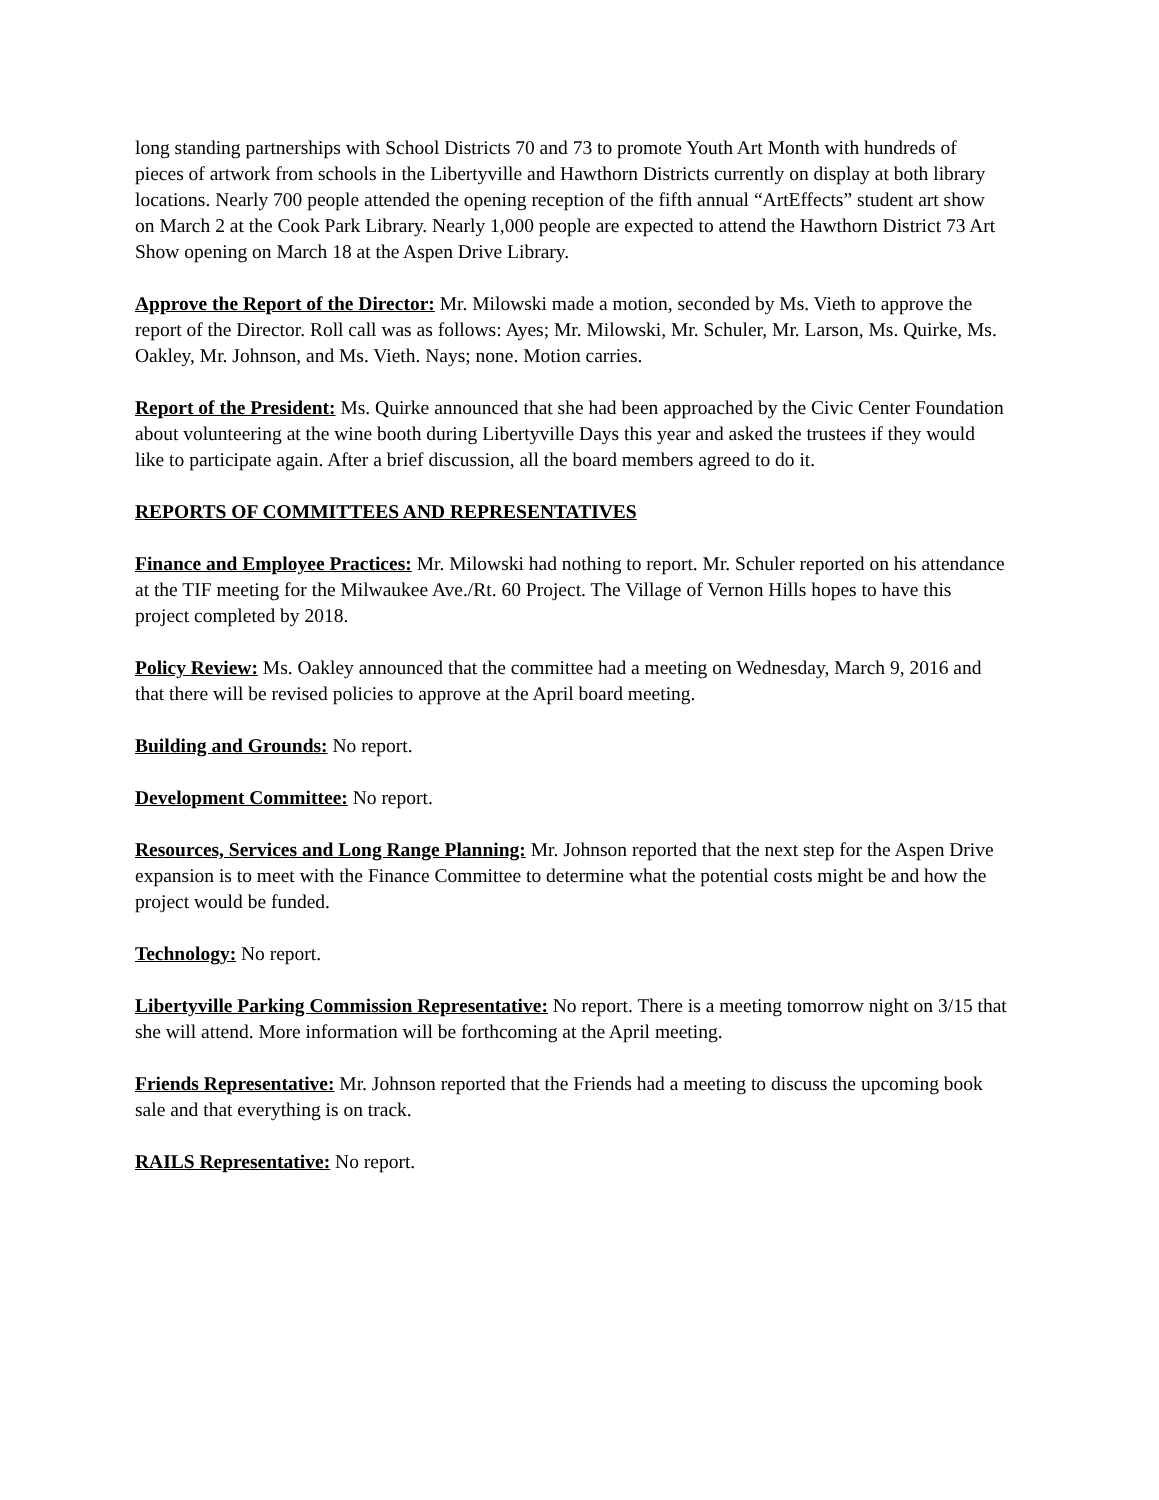long standing partnerships with School Districts 70 and 73 to promote Youth Art Month with hundreds of pieces of artwork from schools in the Libertyville and Hawthorn Districts currently on display at both library locations. Nearly 700 people attended the opening reception of the fifth annual “ArtEffects” student art show on March 2 at the Cook Park Library. Nearly 1,000 people are expected to attend the Hawthorn District 73 Art Show opening on March 18 at the Aspen Drive Library.
Approve the Report of the Director: Mr. Milowski made a motion, seconded by Ms. Vieth to approve the report of the Director. Roll call was as follows: Ayes; Mr. Milowski, Mr. Schuler, Mr. Larson, Ms. Quirke, Ms. Oakley, Mr. Johnson, and Ms. Vieth. Nays; none. Motion carries.
Report of the President: Ms. Quirke announced that she had been approached by the Civic Center Foundation about volunteering at the wine booth during Libertyville Days this year and asked the trustees if they would like to participate again. After a brief discussion, all the board members agreed to do it.
REPORTS OF COMMITTEES AND REPRESENTATIVES
Finance and Employee Practices: Mr. Milowski had nothing to report. Mr. Schuler reported on his attendance at the TIF meeting for the Milwaukee Ave./Rt. 60 Project. The Village of Vernon Hills hopes to have this project completed by 2018.
Policy Review: Ms. Oakley announced that the committee had a meeting on Wednesday, March 9, 2016 and that there will be revised policies to approve at the April board meeting.
Building and Grounds: No report.
Development Committee: No report.
Resources, Services and Long Range Planning: Mr. Johnson reported that the next step for the Aspen Drive expansion is to meet with the Finance Committee to determine what the potential costs might be and how the project would be funded.
Technology: No report.
Libertyville Parking Commission Representative: No report. There is a meeting tomorrow night on 3/15 that she will attend. More information will be forthcoming at the April meeting.
Friends Representative: Mr. Johnson reported that the Friends had a meeting to discuss the upcoming book sale and that everything is on track.
RAILS Representative: No report.